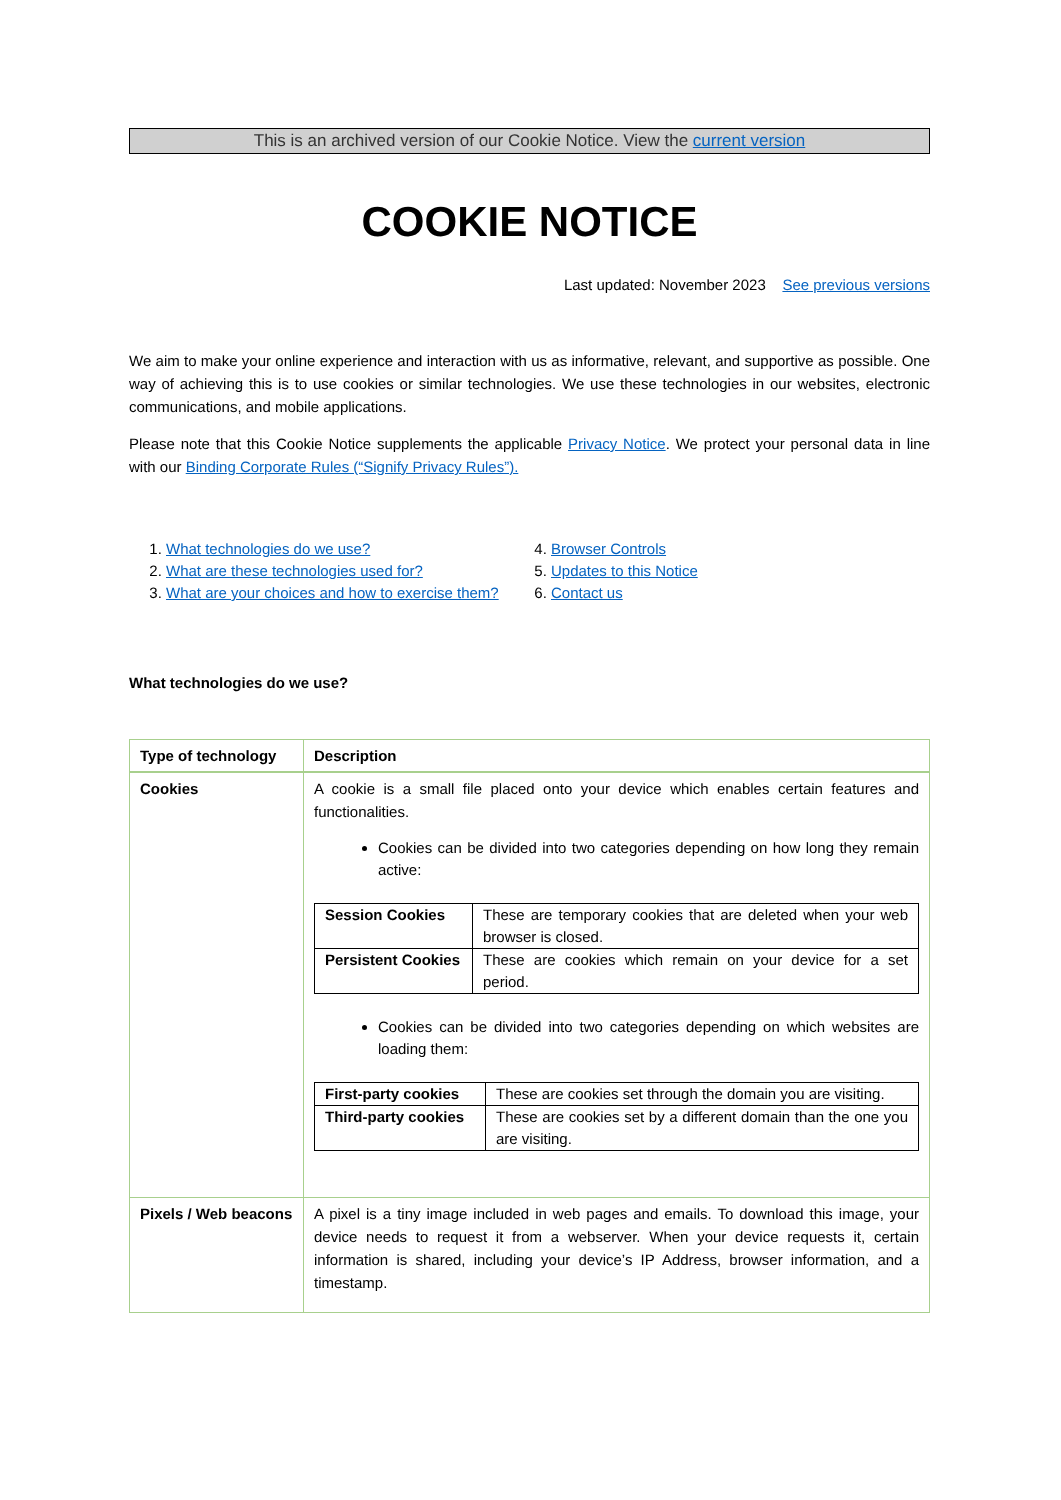This is an archived version of our Cookie Notice. View the current version
COOKIE NOTICE
Last updated: November 2023 See previous versions
We aim to make your online experience and interaction with us as informative, relevant, and supportive as possible. One way of achieving this is to use cookies or similar technologies. We use these technologies in our websites, electronic communications, and mobile applications.
Please note that this Cookie Notice supplements the applicable Privacy Notice. We protect your personal data in line with our Binding Corporate Rules (“Signify Privacy Rules”).
1. What technologies do we use?
2. What are these technologies used for?
3. What are your choices and how to exercise them?
4. Browser Controls
5. Updates to this Notice
6. Contact us
What technologies do we use?
| Type of technology | Description |
| --- | --- |
| Cookies | A cookie is a small file placed onto your device which enables certain features and functionalities. Cookies can be divided into two categories depending on how long they remain active: / Session Cookies / These are temporary cookies that are deleted when your web browser is closed. / / Persistent Cookies / These are cookies which remain on your device for a set period. / Cookies can be divided into two categories depending on which websites are loading them: / First-party cookies / These are cookies set through the domain you are visiting. / / Third-party cookies / These are cookies set by a different domain than the one you are visiting. / |
| Pixels / Web beacons | A pixel is a tiny image included in web pages and emails. To download this image, your device needs to request it from a webserver. When your device requests it, certain information is shared, including your device’s IP Address, browser information, and a timestamp. |